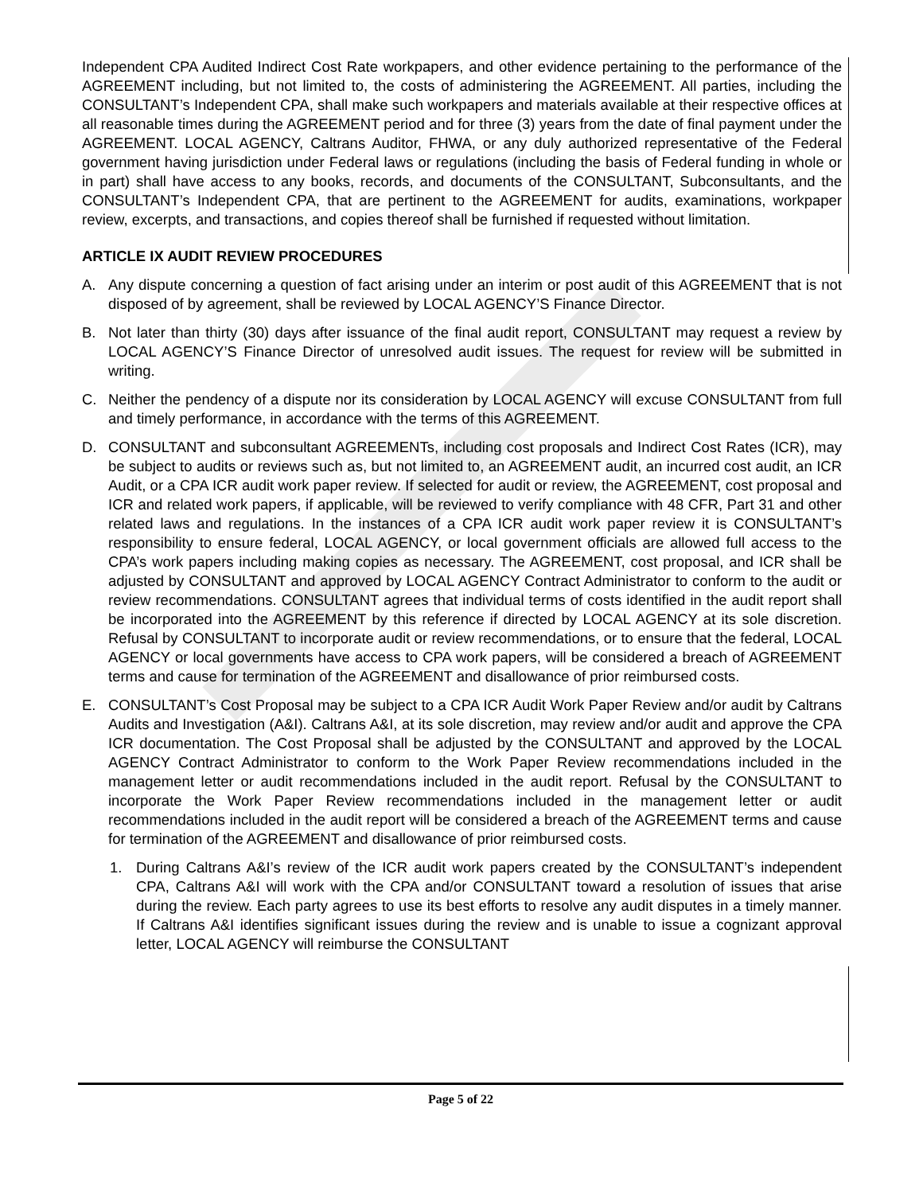Independent CPA Audited Indirect Cost Rate workpapers, and other evidence pertaining to the performance of the AGREEMENT including, but not limited to, the costs of administering the AGREEMENT. All parties, including the CONSULTANT’s Independent CPA, shall make such workpapers and materials available at their respective offices at all reasonable times during the AGREEMENT period and for three (3) years from the date of final payment under the AGREEMENT. LOCAL AGENCY, Caltrans Auditor, FHWA, or any duly authorized representative of the Federal government having jurisdiction under Federal laws or regulations (including the basis of Federal funding in whole or in part) shall have access to any books, records, and documents of the CONSULTANT, Subconsultants, and the CONSULTANT’s Independent CPA, that are pertinent to the AGREEMENT for audits, examinations, workpaper review, excerpts, and transactions, and copies thereof shall be furnished if requested without limitation.
ARTICLE IX AUDIT REVIEW PROCEDURES
A. Any dispute concerning a question of fact arising under an interim or post audit of this AGREEMENT that is not disposed of by agreement, shall be reviewed by LOCAL AGENCY’S Finance Director.
B. Not later than thirty (30) days after issuance of the final audit report, CONSULTANT may request a review by LOCAL AGENCY’S Finance Director of unresolved audit issues. The request for review will be submitted in writing.
C. Neither the pendency of a dispute nor its consideration by LOCAL AGENCY will excuse CONSULTANT from full and timely performance, in accordance with the terms of this AGREEMENT.
D. CONSULTANT and subconsultant AGREEMENTs, including cost proposals and Indirect Cost Rates (ICR), may be subject to audits or reviews such as, but not limited to, an AGREEMENT audit, an incurred cost audit, an ICR Audit, or a CPA ICR audit work paper review. If selected for audit or review, the AGREEMENT, cost proposal and ICR and related work papers, if applicable, will be reviewed to verify compliance with 48 CFR, Part 31 and other related laws and regulations. In the instances of a CPA ICR audit work paper review it is CONSULTANT’s responsibility to ensure federal, LOCAL AGENCY, or local government officials are allowed full access to the CPA’s work papers including making copies as necessary. The AGREEMENT, cost proposal, and ICR shall be adjusted by CONSULTANT and approved by LOCAL AGENCY Contract Administrator to conform to the audit or review recommendations. CONSULTANT agrees that individual terms of costs identified in the audit report shall be incorporated into the AGREEMENT by this reference if directed by LOCAL AGENCY at its sole discretion. Refusal by CONSULTANT to incorporate audit or review recommendations, or to ensure that the federal, LOCAL AGENCY or local governments have access to CPA work papers, will be considered a breach of AGREEMENT terms and cause for termination of the AGREEMENT and disallowance of prior reimbursed costs.
E. CONSULTANT’s Cost Proposal may be subject to a CPA ICR Audit Work Paper Review and/or audit by Caltrans Audits and Investigation (A&I). Caltrans A&I, at its sole discretion, may review and/or audit and approve the CPA ICR documentation. The Cost Proposal shall be adjusted by the CONSULTANT and approved by the LOCAL AGENCY Contract Administrator to conform to the Work Paper Review recommendations included in the management letter or audit recommendations included in the audit report. Refusal by the CONSULTANT to incorporate the Work Paper Review recommendations included in the management letter or audit recommendations included in the audit report will be considered a breach of the AGREEMENT terms and cause for termination of the AGREEMENT and disallowance of prior reimbursed costs.
1. During Caltrans A&I’s review of the ICR audit work papers created by the CONSULTANT’s independent CPA, Caltrans A&I will work with the CPA and/or CONSULTANT toward a resolution of issues that arise during the review. Each party agrees to use its best efforts to resolve any audit disputes in a timely manner. If Caltrans A&I identifies significant issues during the review and is unable to issue a cognizant approval letter, LOCAL AGENCY will reimburse the CONSULTANT
Page 5 of 22